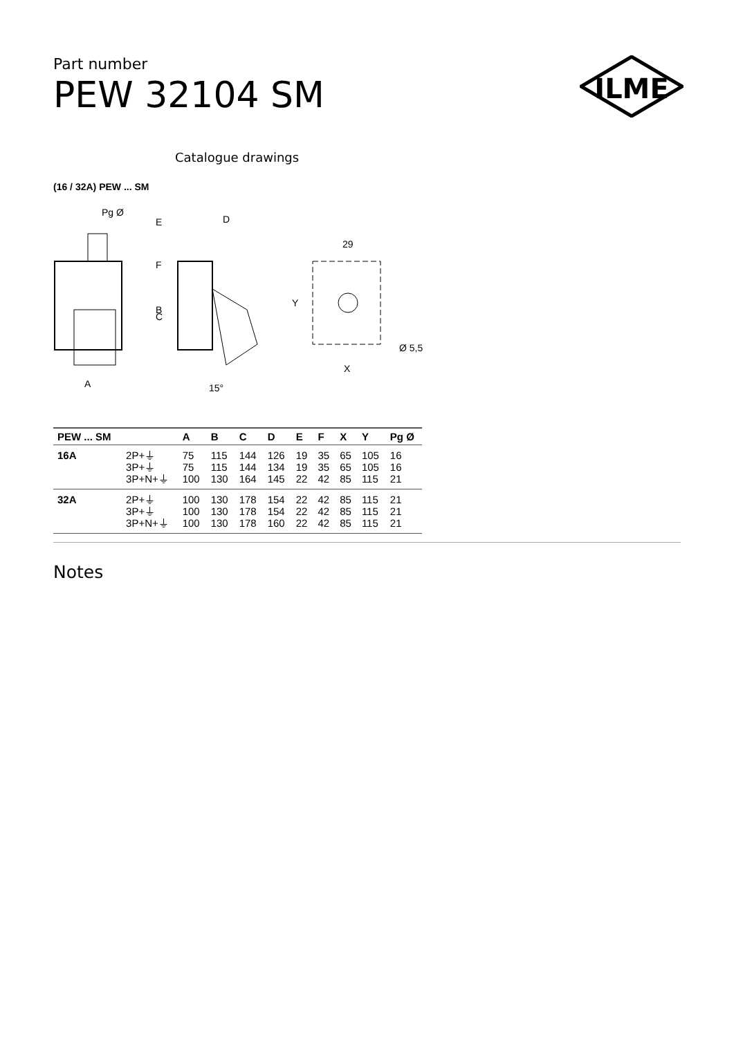ILME
Part number
PEW 32104 SM
Catalogue drawings
(16 / 32A) PEW ... SM
Pg Ø
F
B
A
E
D
C
15°
29
Y
X
Ø 5,5
| PEW ... SM | | A | B | C | D | E | F | X | Y | Pg Ø |
| --- | --- | --- | --- | --- | --- | --- | --- | --- | --- | --- |
| 16A | 2P+⏚ | 75 | 115 | 144 | 126 | 19 | 35 | 65 | 105 | 16 |
| | 3P+⏚ | 75 | 115 | 144 | 134 | 19 | 35 | 65 | 105 | 16 |
| | 3P+N+⏚ | 100 | 130 | 164 | 145 | 22 | 42 | 85 | 115 | 21 |
| 32A | 2P+⏚ | 100 | 130 | 178 | 154 | 22 | 42 | 85 | 115 | 21 |
| | 3P+⏚ | 100 | 130 | 178 | 154 | 22 | 42 | 85 | 115 | 21 |
| | 3P+N+⏚ | 100 | 130 | 178 | 160 | 22 | 42 | 85 | 115 | 21 |
Notes